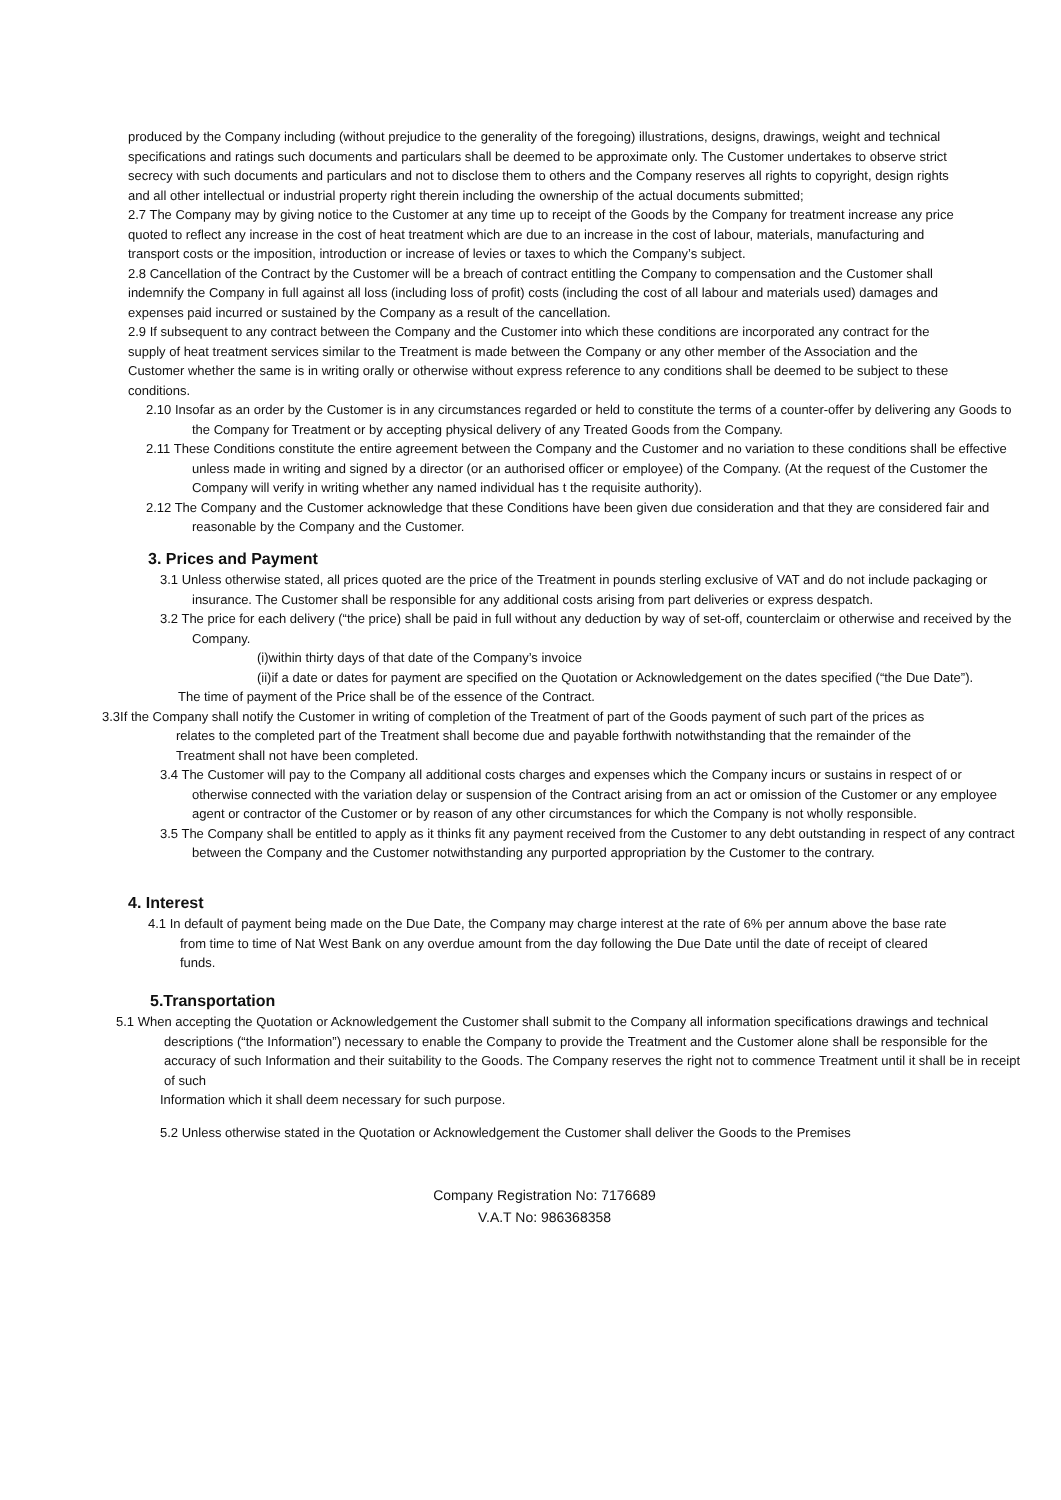produced by the Company including (without prejudice to the generality of the foregoing) illustrations, designs, drawings, weight and technical specifications and ratings such documents and particulars shall be deemed to be approximate only. The Customer undertakes to observe strict secrecy with such documents and particulars and not to disclose them to others and the Company reserves all rights to copyright, design rights and all other intellectual or industrial property right therein including the ownership of the actual documents submitted;
2.7 The Company may by giving notice to the Customer at any time up to receipt of the Goods by the Company for treatment increase any price quoted to reflect any increase in the cost of heat treatment which are due to an increase in the cost of labour, materials, manufacturing and transport costs or the imposition, introduction or increase of levies or taxes to which the Company’s subject.
2.8 Cancellation of the Contract by the Customer will be a breach of contract entitling the Company to compensation and the Customer shall indemnify the Company in full against all loss (including loss of profit) costs (including the cost of all labour and materials used) damages and expenses paid incurred or sustained by the Company as a result of the cancellation.
2.9 If subsequent to any contract between the Company and the Customer into which these conditions are incorporated any contract for the supply of heat treatment services similar to the Treatment is made between the Company or any other member of the Association and the Customer whether the same is in writing orally or otherwise without express reference to any conditions shall be deemed to be subject to these conditions.
2.10 Insofar as an order by the Customer is in any circumstances regarded or held to constitute the terms of a counter-offer by delivering any Goods to the Company for Treatment or by accepting physical delivery of any Treated Goods from the Company.
2.11 These Conditions constitute the entire agreement between the Company and the Customer and no variation to these conditions shall be effective unless made in writing and signed by a director (or an authorised officer or employee) of the Company. (At the request of the Customer the Company will verify in writing whether any named individual has t the requisite authority).
2.12 The Company and the Customer acknowledge that these Conditions have been given due consideration and that they are considered fair and reasonable by the Company and the Customer.
3. Prices and Payment
3.1 Unless otherwise stated, all prices quoted are the price of the Treatment in pounds sterling exclusive of VAT and do not include packaging or insurance. The Customer shall be responsible for any additional costs arising from part deliveries or express despatch.
3.2 The price for each delivery (“the price) shall be paid in full without any deduction by way of set-off, counterclaim or otherwise and received by the Company.
(i)within thirty days of that date of the Company’s invoice
(ii)if a date or dates for payment are specified on the Quotation or Acknowledgement on the dates specified (“the Due Date”).
The time of payment of the Price shall be of the essence of the Contract.
3.3If the Company shall notify the Customer in writing of completion of the Treatment of part of the Goods payment of such part of the prices as relates to the completed part of the Treatment shall become due and payable forthwith notwithstanding that the remainder of the Treatment shall not have been completed.
3.4 The Customer will pay to the Company all additional costs charges and expenses which the Company incurs or sustains in respect of or otherwise connected with the variation delay or suspension of the Contract arising from an act or omission of the Customer or any employee agent or contractor of the Customer or by reason of any other circumstances for which the Company is not wholly responsible.
3.5 The Company shall be entitled to apply as it thinks fit any payment received from the Customer to any debt outstanding in respect of any contract between the Company and the Customer notwithstanding any purported appropriation by the Customer to the contrary.
4. Interest
4.1 In default of payment being made on the Due Date, the Company may charge interest at the rate of 6% per annum above the base rate from time to time of Nat West Bank on any overdue amount from the day following the Due Date until the date of receipt of cleared funds.
5.Transportation
5.1 When accepting the Quotation or Acknowledgement the Customer shall submit to the Company all information specifications drawings and technical descriptions (“the Information”) necessary to enable the Company to provide the Treatment and the Customer alone shall be responsible for the accuracy of such Information and their suitability to the Goods. The Company reserves the right not to commence Treatment until it shall be in receipt of such
Information which it shall deem necessary for such purpose.
5.2 Unless otherwise stated in the Quotation or Acknowledgement the Customer shall deliver the Goods to the Premises
Company Registration No: 7176689
V.A.T No: 986368358